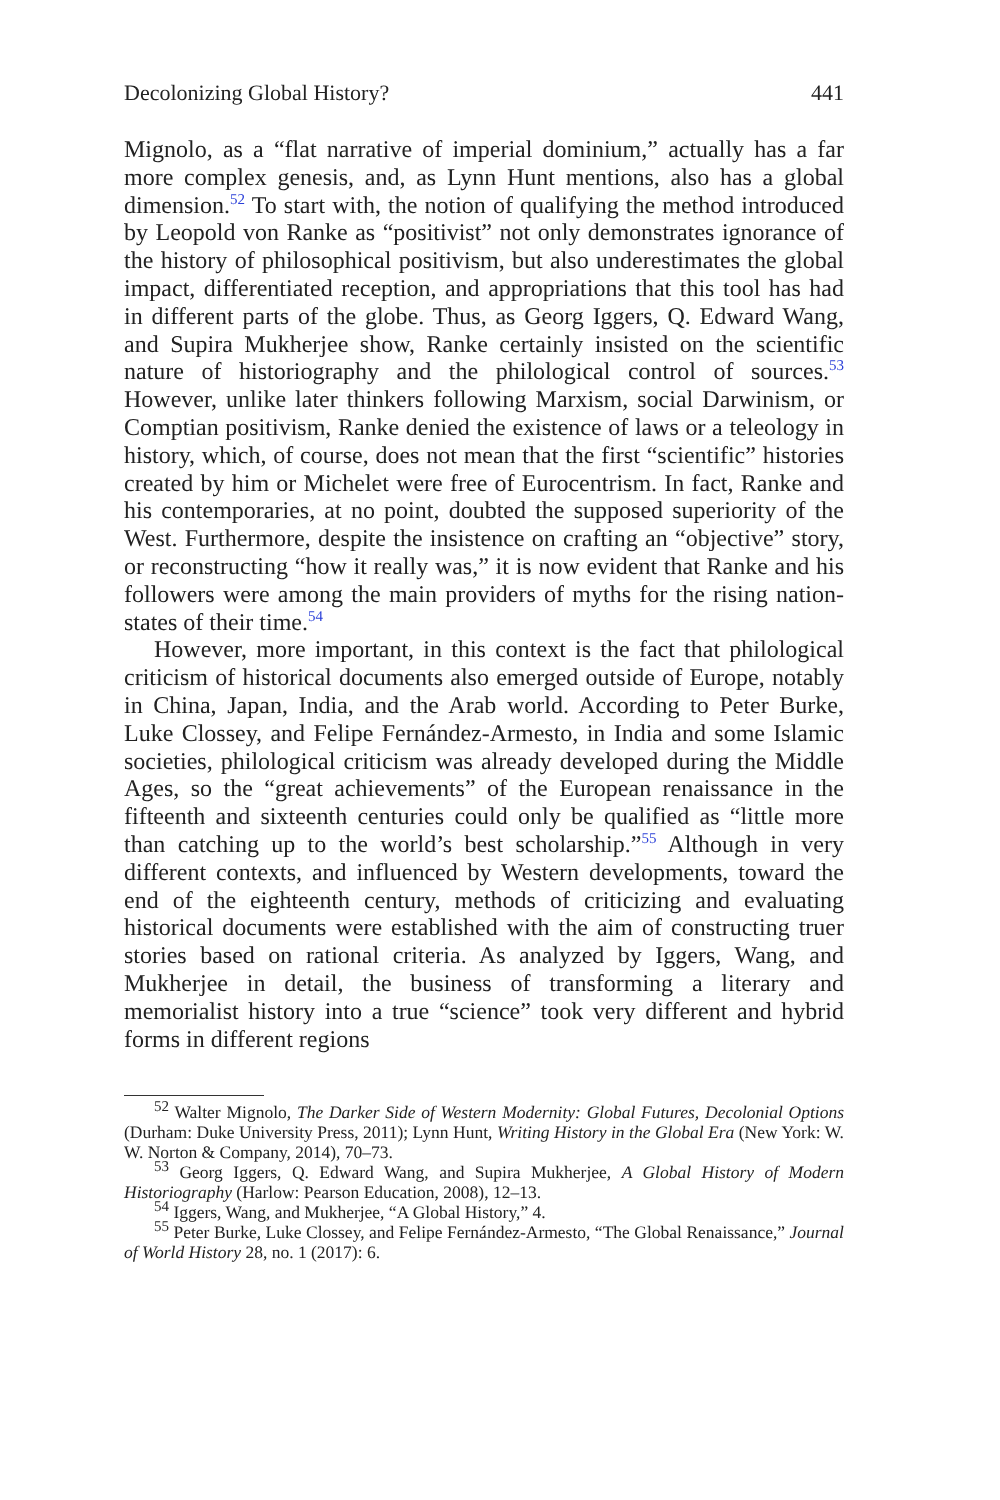Decolonizing Global History? 441
Mignolo, as a “flat narrative of imperial dominium,” actually has a far more complex genesis, and, as Lynn Hunt mentions, also has a global dimension.<sup>52</sup> To start with, the notion of qualifying the method introduced by Leopold von Ranke as “positivist” not only demonstrates ignorance of the history of philosophical positivism, but also underestimates the global impact, differentiated reception, and appropriations that this tool has had in different parts of the globe. Thus, as Georg Iggers, Q. Edward Wang, and Supira Mukherjee show, Ranke certainly insisted on the scientific nature of historiography and the philological control of sources.<sup>53</sup> However, unlike later thinkers following Marxism, social Darwinism, or Comptian positivism, Ranke denied the existence of laws or a teleology in history, which, of course, does not mean that the first “scientific” histories created by him or Michelet were free of Eurocentrism. In fact, Ranke and his contemporaries, at no point, doubted the supposed superiority of the West. Furthermore, despite the insistence on crafting an “objective” story, or reconstructing “how it really was,” it is now evident that Ranke and his followers were among the main providers of myths for the rising nation-states of their time.<sup>54</sup>
However, more important, in this context is the fact that philological criticism of historical documents also emerged outside of Europe, notably in China, Japan, India, and the Arab world. According to Peter Burke, Luke Clossey, and Felipe Fernández-Armesto, in India and some Islamic societies, philological criticism was already developed during the Middle Ages, so the “great achievements” of the European renaissance in the fifteenth and sixteenth centuries could only be qualified as “little more than catching up to the world’s best scholarship.”<sup>55</sup> Although in very different contexts, and influenced by Western developments, toward the end of the eighteenth century, methods of criticizing and evaluating historical documents were established with the aim of constructing truer stories based on rational criteria. As analyzed by Iggers, Wang, and Mukherjee in detail, the business of transforming a literary and memorialist history into a true “science” took very different and hybrid forms in different regions
<sup>52</sup> Walter Mignolo, The Darker Side of Western Modernity: Global Futures, Decolonial Options (Durham: Duke University Press, 2011); Lynn Hunt, Writing History in the Global Era (New York: W. W. Norton & Company, 2014), 70–73.
<sup>53</sup> Georg Iggers, Q. Edward Wang, and Supira Mukherjee, A Global History of Modern Historiography (Harlow: Pearson Education, 2008), 12–13.
<sup>54</sup> Iggers, Wang, and Mukherjee, “A Global History,” 4.
<sup>55</sup> Peter Burke, Luke Clossey, and Felipe Fernández-Armesto, “The Global Renaissance,” Journal of World History 28, no. 1 (2017): 6.